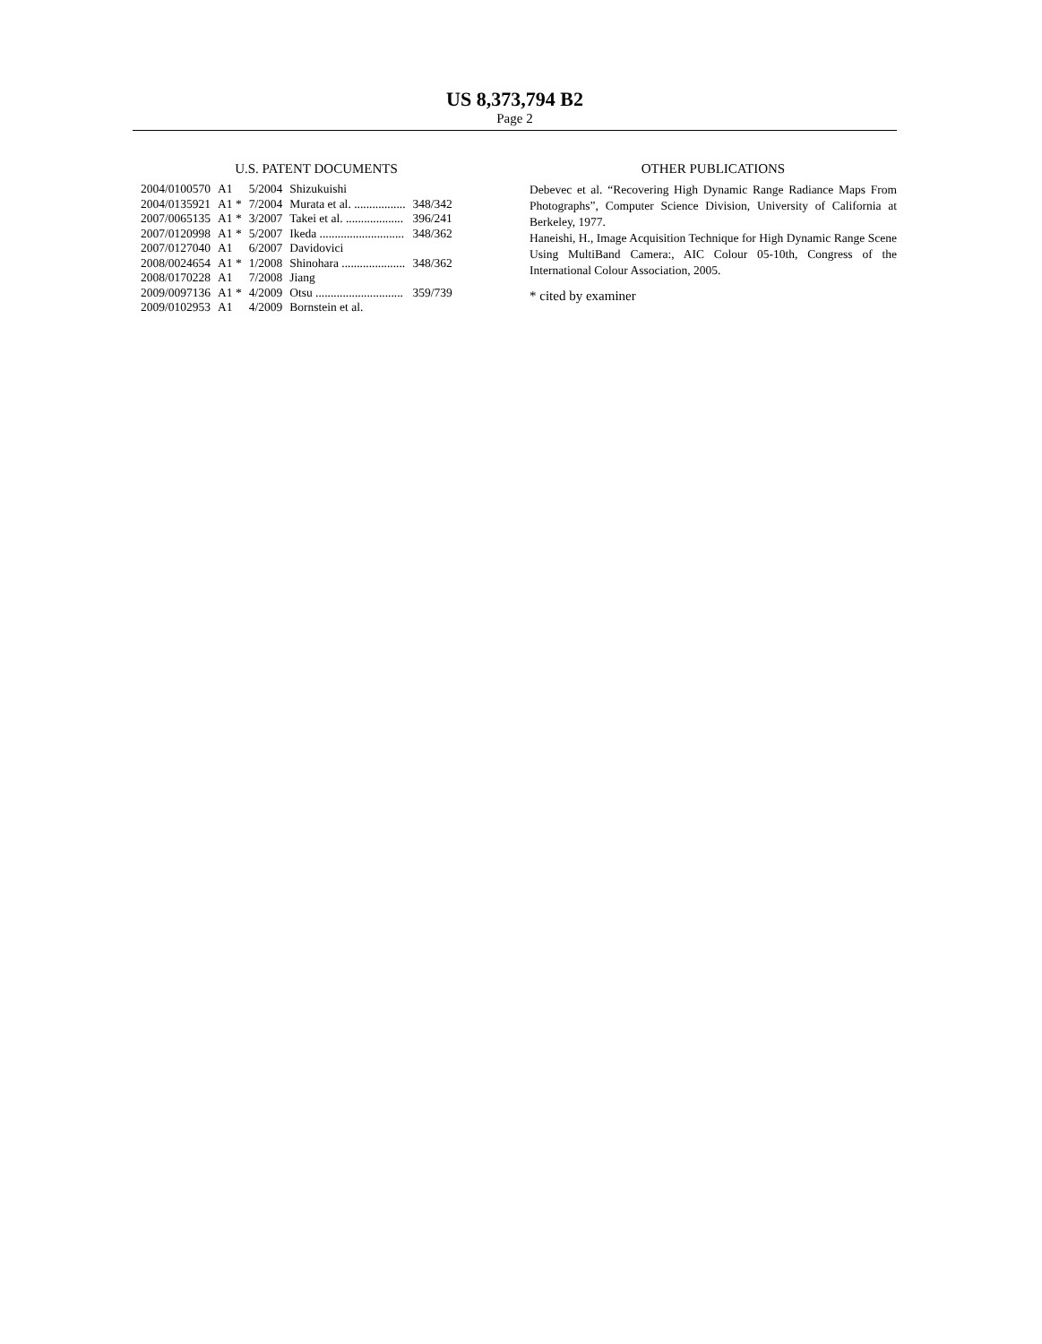US 8,373,794 B2
Page 2
U.S. PATENT DOCUMENTS
| 2004/0100570 | A1 | 5/2004 | Shizukuishi | |
| 2004/0135921 | A1 * | 7/2004 | Murata et al. ................. | 348/342 |
| 2007/0065135 | A1 * | 3/2007 | Takei et al. ................... | 396/241 |
| 2007/0120998 | A1 * | 5/2007 | Ikeda ............................ | 348/362 |
| 2007/0127040 | A1 | 6/2007 | Davidovici | |
| 2008/0024654 | A1 * | 1/2008 | Shinohara ..................... | 348/362 |
| 2008/0170228 | A1 | 7/2008 | Jiang | |
| 2009/0097136 | A1 * | 4/2009 | Otsu ............................. | 359/739 |
| 2009/0102953 | A1 | 4/2009 | Bornstein et al. | |
OTHER PUBLICATIONS
Debevec et al. “Recovering High Dynamic Range Radiance Maps From Photographs”, Computer Science Division, University of California at Berkeley, 1977.
Haneishi, H., Image Acquisition Technique for High Dynamic Range Scene Using MultiBand Camera:, AIC Colour 05-10th, Congress of the International Colour Association, 2005.
* cited by examiner